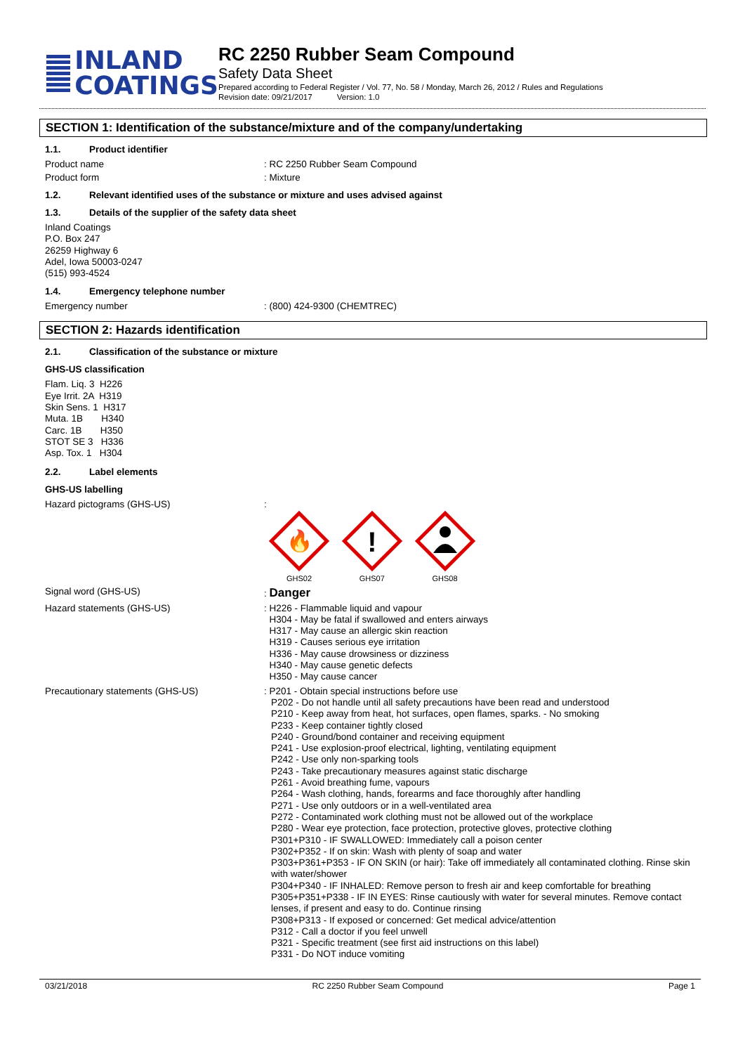INLAND
COATINGS
RC 2250 Rubber Seam Compound
Safety Data Sheet
Prepared according to Federal Register / Vol. 77, No. 58 / Monday, March 26, 2012 / Rules and Regulations
Revision date: 09/21/2017 Version: 1.0
SECTION 1: Identification of the substance/mixture and of the company/undertaking
1.1. Product identifier
Product name : RC 2250 Rubber Seam Compound
Product form : Mixture
1.2. Relevant identified uses of the substance or mixture and uses advised against
1.3. Details of the supplier of the safety data sheet
Inland Coatings
P.O. Box 247
26259 Highway 6
Adel, Iowa 50003-0247
(515) 993-4524
1.4. Emergency telephone number
Emergency number : (800) 424-9300 (CHEMTREC)
SECTION 2: Hazards identification
2.1. Classification of the substance or mixture
GHS-US classification
Flam. Liq. 3 H226
Eye Irrit. 2A H319
Skin Sens. 1 H317
Muta. 1B H340
Carc. 1B H350
STOT SE 3 H336
Asp. Tox. 1 H304
2.2. Label elements
GHS-US labelling
Hazard pictograms (GHS-US) :
🔥
GHS02
!
GHS07
GHS08
Signal word (GHS-US) : Danger
Hazard statements (GHS-US)
: H226 - Flammable liquid and vapour
H304 - May be fatal if swallowed and enters airways
H317 - May cause an allergic skin reaction
H319 - Causes serious eye irritation
H336 - May cause drowsiness or dizziness
H340 - May cause genetic defects
H350 - May cause cancer
Precautionary statements (GHS-US)
: P201 - Obtain special instructions before use
P202 - Do not handle until all safety precautions have been read and understood
P210 - Keep away from heat, hot surfaces, open flames, sparks. - No smoking
P233 - Keep container tightly closed
P240 - Ground/bond container and receiving equipment
P241 - Use explosion-proof electrical, lighting, ventilating equipment
P242 - Use only non-sparking tools
P243 - Take precautionary measures against static discharge
P261 - Avoid breathing fume, vapours
P264 - Wash clothing, hands, forearms and face thoroughly after handling
P271 - Use only outdoors or in a well-ventilated area
P272 - Contaminated work clothing must not be allowed out of the workplace
P280 - Wear eye protection, face protection, protective gloves, protective clothing
P301+P310 - IF SWALLOWED: Immediately call a poison center
P302+P352 - If on skin: Wash with plenty of soap and water
P303+P361+P353 - IF ON SKIN (or hair): Take off immediately all contaminated clothing. Rinse skin with water/shower
P304+P340 - IF INHALED: Remove person to fresh air and keep comfortable for breathing
P305+P351+P338 - IF IN EYES: Rinse cautiously with water for several minutes. Remove contact lenses, if present and easy to do. Continue rinsing
P308+P313 - If exposed or concerned: Get medical advice/attention
P312 - Call a doctor if you feel unwell
P321 - Specific treatment (see first aid instructions on this label)
P331 - Do NOT induce vomiting
03/21/2018 RC 2250 Rubber Seam Compound Page 1